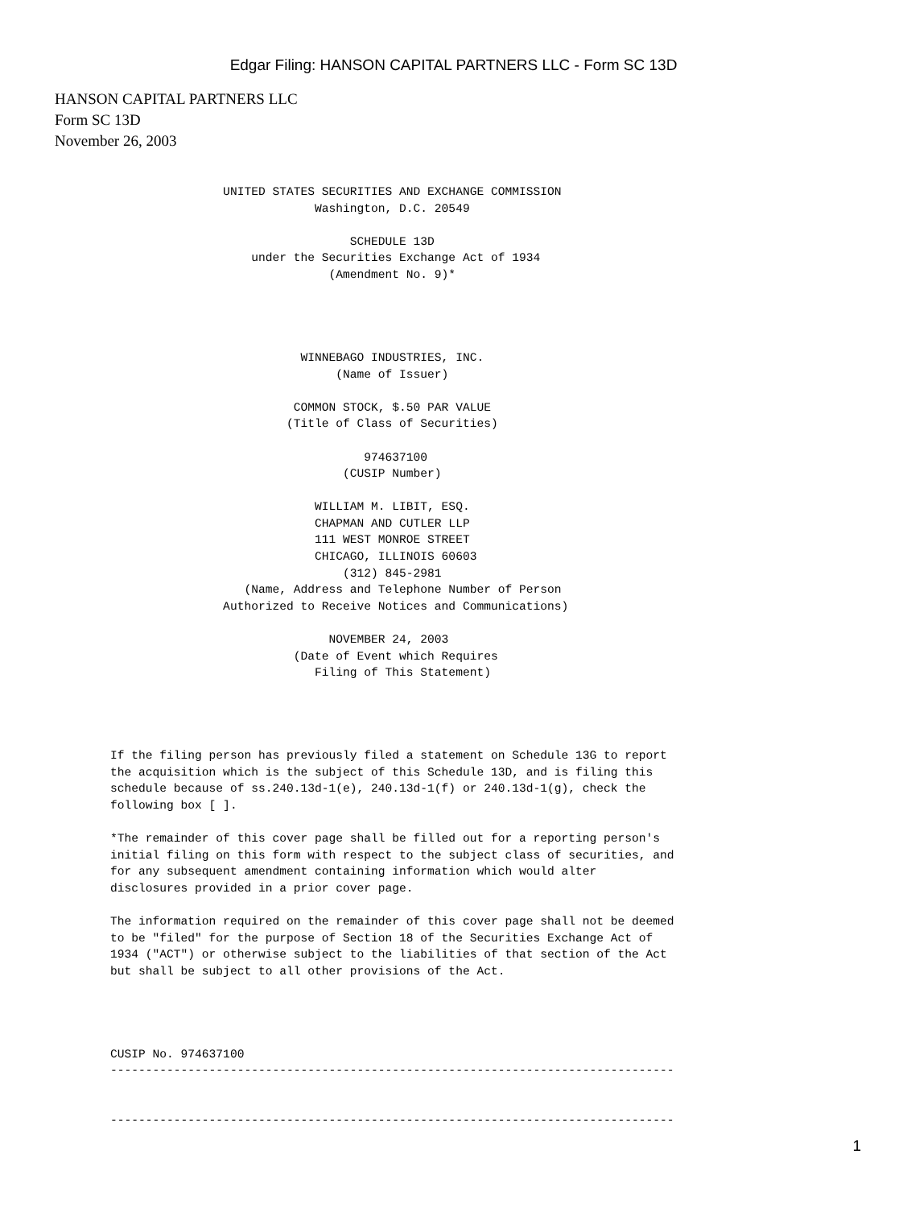Edgar Filing: HANSON CAPITAL PARTNERS LLC - Form SC 13D
HANSON CAPITAL PARTNERS LLC
Form SC 13D
November 26, 2003
                UNITED STATES SECURITIES AND EXCHANGE COMMISSION
                             Washington, D.C. 20549

                                  SCHEDULE 13D
                    under the Securities Exchange Act of 1934
                               (Amendment No. 9)*




                           WINNEBAGO INDUSTRIES, INC.
                                (Name of Issuer)

                          COMMON STOCK, $.50 PAR VALUE
                         (Title of Class of Securities)

                                    974637100
                                 (CUSIP Number)

                             WILLIAM M. LIBIT, ESQ.
                             CHAPMAN AND CUTLER LLP
                             111 WEST MONROE STREET
                             CHICAGO, ILLINOIS 60603
                                 (312) 845-2981
                   (Name, Address and Telephone Number of Person
                Authorized to Receive Notices and Communications)

                               NOVEMBER 24, 2003
                          (Date of Event which Requires
                             Filing of This Statement)




If the filing person has previously filed a statement on Schedule 13G to report
the acquisition which is the subject of this Schedule 13D, and is filing this
schedule because of ss.240.13d-1(e), 240.13d-1(f) or 240.13d-1(g), check the
following box [ ].

*The remainder of this cover page shall be filled out for a reporting person's
initial filing on this form with respect to the subject class of securities, and
for any subsequent amendment containing information which would alter
disclosures provided in a prior cover page.

The information required on the remainder of this cover page shall not be deemed
to be "filed" for the purpose of Section 18 of the Securities Exchange Act of
1934 ("ACT") or otherwise subject to the liabilities of that section of the Act
but shall be subject to all other provisions of the Act.




CUSIP No. 974637100
--------------------------------------------------------------------------------


--------------------------------------------------------------------------------
1